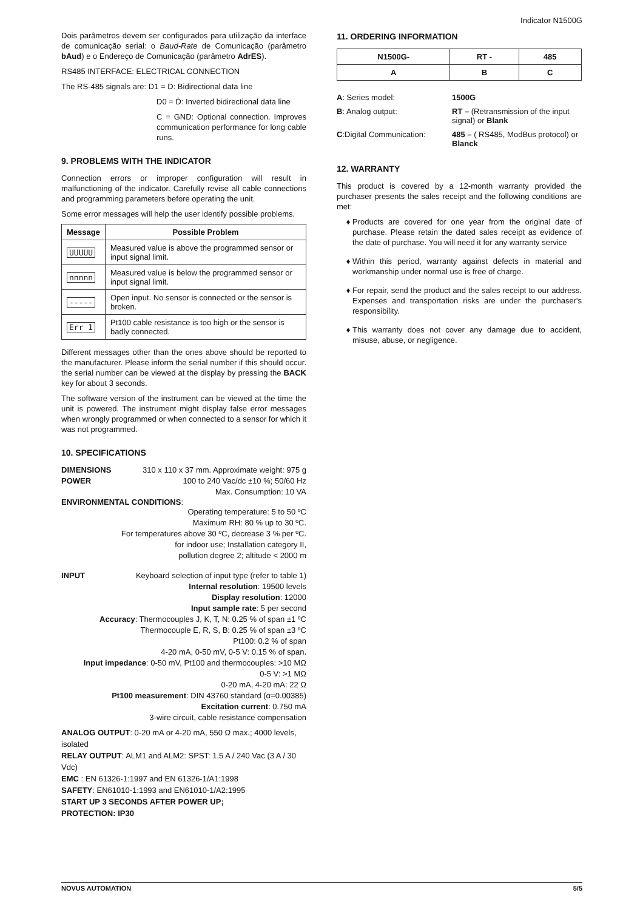Indicator N1500G
Dois parâmetros devem ser configurados para utilização da interface de comunicação serial: o Baud-Rate de Comunicação (parâmetro bAud) e o Endereço de Comunicação (parâmetro AdrES).
RS485 INTERFACE: ELECTRICAL CONNECTION
The RS-485 signals are: D1 = D: Bidirectional data line
D0 = D̄: Inverted bidirectional data line
C = GND: Optional connection. Improves communication performance for long cable runs.
9. PROBLEMS WITH THE INDICATOR
Connection errors or improper configuration will result in malfunctioning of the indicator. Carefully revise all cable connections and programming parameters before operating the unit.
Some error messages will help the user identify possible problems.
| Message | Possible Problem |
| --- | --- |
| UUUUU | Measured value is above the programmed sensor or input signal limit. |
| nnnnn | Measured value is below the programmed sensor or input signal limit. |
| ----- | Open input. No sensor is connected or the sensor is broken. |
| Err 1 | Pt100 cable resistance is too high or the sensor is badly connected. |
Different messages other than the ones above should be reported to the manufacturer. Please inform the serial number if this should occur. the serial number can be viewed at the display by pressing the BACK key for about 3 seconds.
The software version of the instrument can be viewed at the time the unit is powered. The instrument might display false error messages when wrongly programmed or when connected to a sensor for which it was not programmed.
10. SPECIFICATIONS
DIMENSIONS 310 x 110 x 37 mm. Approximate weight: 975 g
POWER 100 to 240 Vac/dc ±10 %; 50/60 Hz
Max. Consumption: 10 VA
ENVIRONMENTAL CONDITIONS:
Operating temperature: 5 to 50 ºC
Maximum RH: 80 % up to 30 ºC.
For temperatures above 30 ºC, decrease 3 % per ºC.
for indoor use; Installation category II,
pollution degree 2; altitude < 2000 m
INPUT Keyboard selection of input type (refer to table 1)
Internal resolution: 19500 levels
Display resolution: 12000
Input sample rate: 5 per second
Accuracy: Thermocouples J, K, T, N: 0.25 % of span ±1 ºC
Thermocouple E, R, S, B: 0.25 % of span ±3 ºC
Pt100: 0.2 % of span
4-20 mA, 0-50 mV, 0-5 V: 0.15 % of span.
Input impedance: 0-50 mV, Pt100 and thermocouples: >10 MΩ
0-5 V: >1 MΩ
0-20 mA, 4-20 mA: 22 Ω
Pt100 measurement: DIN 43760 standard (α=0.00385)
Excitation current: 0.750 mA
3-wire circuit, cable resistance compensation
ANALOG OUTPUT: 0-20 mA or 4-20 mA, 550 Ω max.; 4000 levels, isolated
RELAY OUTPUT: ALM1 and ALM2: SPST: 1.5 A / 240 Vac (3 A / 30 Vdc)
EMC : EN 61326-1:1997 and EN 61326-1/A1:1998
SAFETY: EN61010-1:1993 and EN61010-1/A2:1995
START UP 3 SECONDS AFTER POWER UP;
PROTECTION: IP30
11. ORDERING INFORMATION
| N1500G- | RT - | 485 |
| A | B | C |
| A : Series model: | 1500G |
| B : Analog output: | RT – (Retransmission of the input signal) or Blank |
| C :Digital Communication: | 485 – ( RS485, ModBus protocol) or Blanck |
12. WARRANTY
This product is covered by a 12-month warranty provided the purchaser presents the sales receipt and the following conditions are met:
Products are covered for one year from the original date of purchase. Please retain the dated sales receipt as evidence of the date of purchase. You will need it for any warranty service
Within this period, warranty against defects in material and workmanship under normal use is free of charge.
For repair, send the product and the sales receipt to our address. Expenses and transportation risks are under the purchaser's responsibility.
This warranty does not cover any damage due to accident, misuse, abuse, or negligence.
NOVUS AUTOMATION 5/5